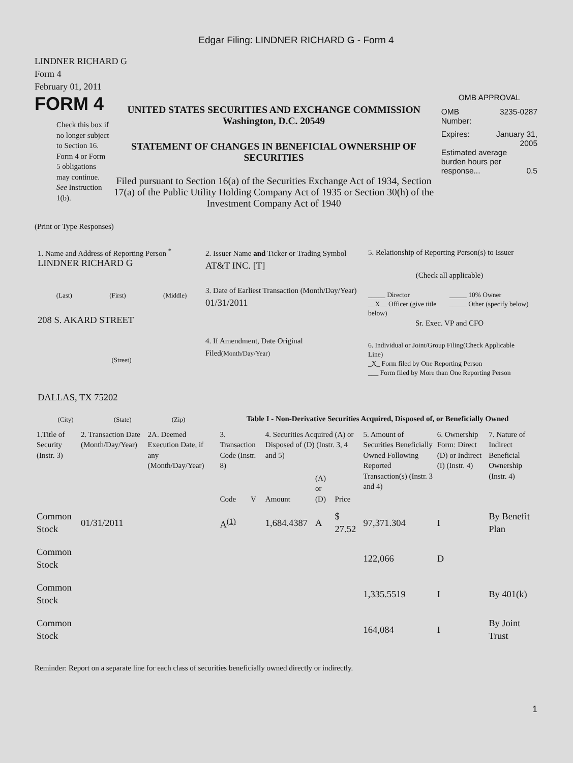Edgar Filing: LINDNER RICHARD G - Form 4
LINDNER RICHARD G
Form 4
February 01, 2011
FORM 4
Check this box if no longer subject to Section 16. Form 4 or Form 5 obligations may continue. See Instruction 1(b).
UNITED STATES SECURITIES AND EXCHANGE COMMISSION
Washington, D.C. 20549
STATEMENT OF CHANGES IN BENEFICIAL OWNERSHIP OF SECURITIES
Filed pursuant to Section 16(a) of the Securities Exchange Act of 1934, Section 17(a) of the Public Utility Holding Company Act of 1935 or Section 30(h) of the Investment Company Act of 1940
OMB APPROVAL
OMB
Number: 3235-0287
Expires: January 31,
2005
Estimated average burden hours per response... 0.5
(Print or Type Responses)
1. Name and Address of Reporting Person <sup>*</sup>
LINDNER RICHARD G
(Last) (First) (Middle)
208 S. AKARD STREET
(Street)
DALLAS, TX 75202
(City) (State) (Zip)
2. Issuer Name and Ticker or Trading Symbol
AT&T INC. [T]
3. Date of Earliest Transaction (Month/Day/Year)
01/31/2011
4. If Amendment, Date Original Filed(Month/Day/Year)
5. Relationship of Reporting Person(s) to Issuer
(Check all applicable)
_____ Director
__X__ Officer (give title below)
_____ 10% Owner
_____ Other (specify below)
Sr. Exec. VP and CFO
6. Individual or Joint/Group Filing(Check Applicable Line)
_X_ Form filed by One Reporting Person
___ Form filed by More than One Reporting Person
Table I - Non-Derivative Securities Acquired, Disposed of, or Beneficially Owned
| 1.Title of Security (Instr. 3) | 2. Transaction Date (Month/Day/Year) | 2A. Deemed Execution Date, if any (Month/Day/Year) | 3. Transaction Code (Instr. 8) | | 4. Securities Acquired (A) or Disposed of (D) (Instr. 3, 4 and 5) | | | 5. Amount of Securities Beneficially Owned Following Reported Transaction(s) (Instr. 3 and 4) | 6. Ownership Form: Direct (D) or Indirect (I) (Instr. 4) | 7. Nature of Indirect Beneficial Ownership (Instr. 4) |
| --- | --- | --- | --- | --- | --- | --- | --- | --- | --- | --- |
| | | | Code | V | Amount | (A) or (D) | Price | | | |
| Common Stock | 01/31/2011 | | A<sup>(1)</sup> | | 1,684.4387 | A | $ 27.52 | 97,371.304 | I | By Benefit Plan |
| Common Stock | | | | | | | | 122,066 | D | |
| Common Stock | | | | | | | | 1,335.5519 | I | By 401(k) |
| Common Stock | | | | | | | | 164,084 | I | By Joint Trust |
Reminder: Report on a separate line for each class of securities beneficially owned directly or indirectly.
1